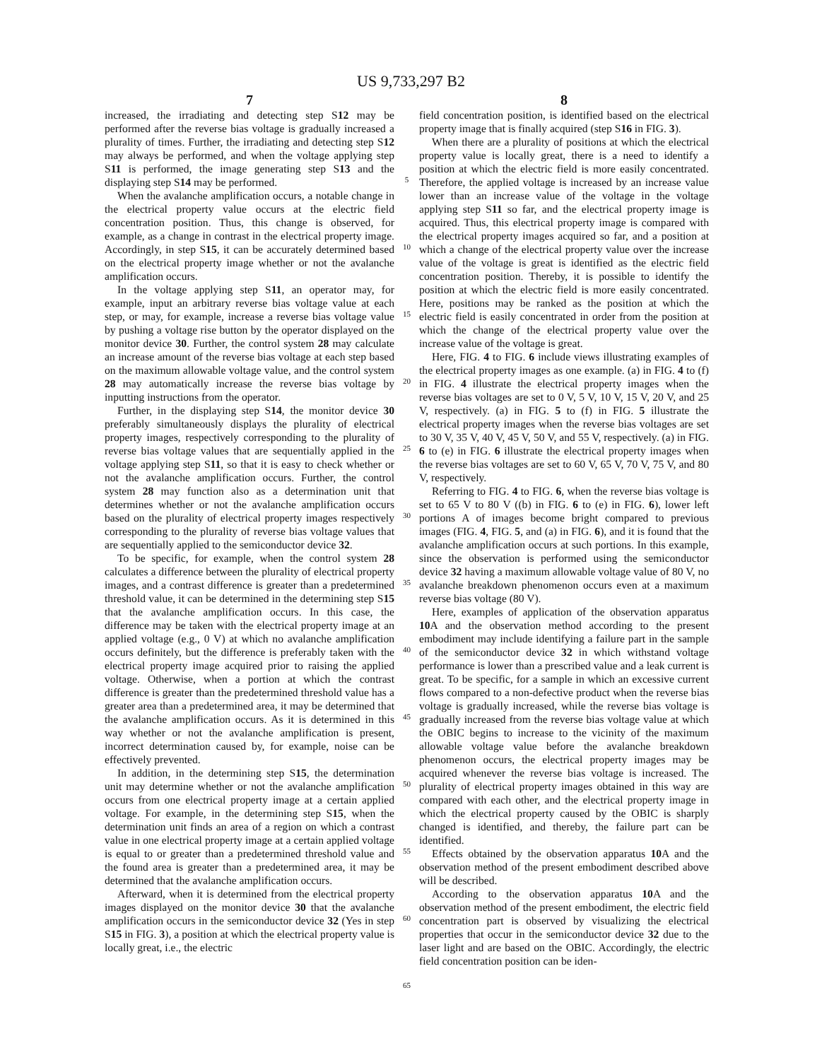US 9,733,297 B2
7
increased, the irradiating and detecting step S12 may be performed after the reverse bias voltage is gradually increased a plurality of times. Further, the irradiating and detecting step S12 may always be performed, and when the voltage applying step S11 is performed, the image generating step S13 and the displaying step S14 may be performed.
When the avalanche amplification occurs, a notable change in the electrical property value occurs at the electric field concentration position. Thus, this change is observed, for example, as a change in contrast in the electrical property image. Accordingly, in step S15, it can be accurately determined based on the electrical property image whether or not the avalanche amplification occurs.
In the voltage applying step S11, an operator may, for example, input an arbitrary reverse bias voltage value at each step, or may, for example, increase a reverse bias voltage value by pushing a voltage rise button by the operator displayed on the monitor device 30. Further, the control system 28 may calculate an increase amount of the reverse bias voltage at each step based on the maximum allowable voltage value, and the control system 28 may automatically increase the reverse bias voltage by inputting instructions from the operator.
Further, in the displaying step S14, the monitor device 30 preferably simultaneously displays the plurality of electrical property images, respectively corresponding to the plurality of reverse bias voltage values that are sequentially applied in the voltage applying step S11, so that it is easy to check whether or not the avalanche amplification occurs. Further, the control system 28 may function also as a determination unit that determines whether or not the avalanche amplification occurs based on the plurality of electrical property images respectively corresponding to the plurality of reverse bias voltage values that are sequentially applied to the semiconductor device 32.
To be specific, for example, when the control system 28 calculates a difference between the plurality of electrical property images, and a contrast difference is greater than a predetermined threshold value, it can be determined in the determining step S15 that the avalanche amplification occurs. In this case, the difference may be taken with the electrical property image at an applied voltage (e.g., 0 V) at which no avalanche amplification occurs definitely, but the difference is preferably taken with the electrical property image acquired prior to raising the applied voltage. Otherwise, when a portion at which the contrast difference is greater than the predetermined threshold value has a greater area than a predetermined area, it may be determined that the avalanche amplification occurs. As it is determined in this way whether or not the avalanche amplification is present, incorrect determination caused by, for example, noise can be effectively prevented.
In addition, in the determining step S15, the determination unit may determine whether or not the avalanche amplification occurs from one electrical property image at a certain applied voltage. For example, in the determining step S15, when the determination unit finds an area of a region on which a contrast value in one electrical property image at a certain applied voltage is equal to or greater than a predetermined threshold value and the found area is greater than a predetermined area, it may be determined that the avalanche amplification occurs.
Afterward, when it is determined from the electrical property images displayed on the monitor device 30 that the avalanche amplification occurs in the semiconductor device 32 (Yes in step S15 in FIG. 3), a position at which the electrical property value is locally great, i.e., the electric
5
10
15
20
25
30
35
40
45
50
55
60
65
8
field concentration position, is identified based on the electrical property image that is finally acquired (step S16 in FIG. 3).
When there are a plurality of positions at which the electrical property value is locally great, there is a need to identify a position at which the electric field is more easily concentrated. Therefore, the applied voltage is increased by an increase value lower than an increase value of the voltage in the voltage applying step S11 so far, and the electrical property image is acquired. Thus, this electrical property image is compared with the electrical property images acquired so far, and a position at which a change of the electrical property value over the increase value of the voltage is great is identified as the electric field concentration position. Thereby, it is possible to identify the position at which the electric field is more easily concentrated. Here, positions may be ranked as the position at which the electric field is easily concentrated in order from the position at which the change of the electrical property value over the increase value of the voltage is great.
Here, FIG. 4 to FIG. 6 include views illustrating examples of the electrical property images as one example. (a) in FIG. 4 to (f) in FIG. 4 illustrate the electrical property images when the reverse bias voltages are set to 0 V, 5 V, 10 V, 15 V, 20 V, and 25 V, respectively. (a) in FIG. 5 to (f) in FIG. 5 illustrate the electrical property images when the reverse bias voltages are set to 30 V, 35 V, 40 V, 45 V, 50 V, and 55 V, respectively. (a) in FIG. 6 to (e) in FIG. 6 illustrate the electrical property images when the reverse bias voltages are set to 60 V, 65 V, 70 V, 75 V, and 80 V, respectively.
Referring to FIG. 4 to FIG. 6, when the reverse bias voltage is set to 65 V to 80 V ((b) in FIG. 6 to (e) in FIG. 6), lower left portions A of images become bright compared to previous images (FIG. 4, FIG. 5, and (a) in FIG. 6), and it is found that the avalanche amplification occurs at such portions. In this example, since the observation is performed using the semiconductor device 32 having a maximum allowable voltage value of 80 V, no avalanche breakdown phenomenon occurs even at a maximum reverse bias voltage (80 V).
Here, examples of application of the observation apparatus 10 A and the observation method according to the present embodiment may include identifying a failure part in the sample of the semiconductor device 32 in which withstand voltage performance is lower than a prescribed value and a leak current is great. To be specific, for a sample in which an excessive current flows compared to a non-defective product when the reverse bias voltage is gradually increased, while the reverse bias voltage is gradually increased from the reverse bias voltage value at which the OBIC begins to increase to the vicinity of the maximum allowable voltage value before the avalanche breakdown phenomenon occurs, the electrical property images may be acquired whenever the reverse bias voltage is increased. The plurality of electrical property images obtained in this way are compared with each other, and the electrical property image in which the electrical property caused by the OBIC is sharply changed is identified, and thereby, the failure part can be identified.
Effects obtained by the observation apparatus 10 A and the observation method of the present embodiment described above will be described.
According to the observation apparatus 10 A and the observation method of the present embodiment, the electric field concentration part is observed by visualizing the electrical properties that occur in the semiconductor device 32 due to the laser light and are based on the OBIC. Accordingly, the electric field concentration position can be iden-